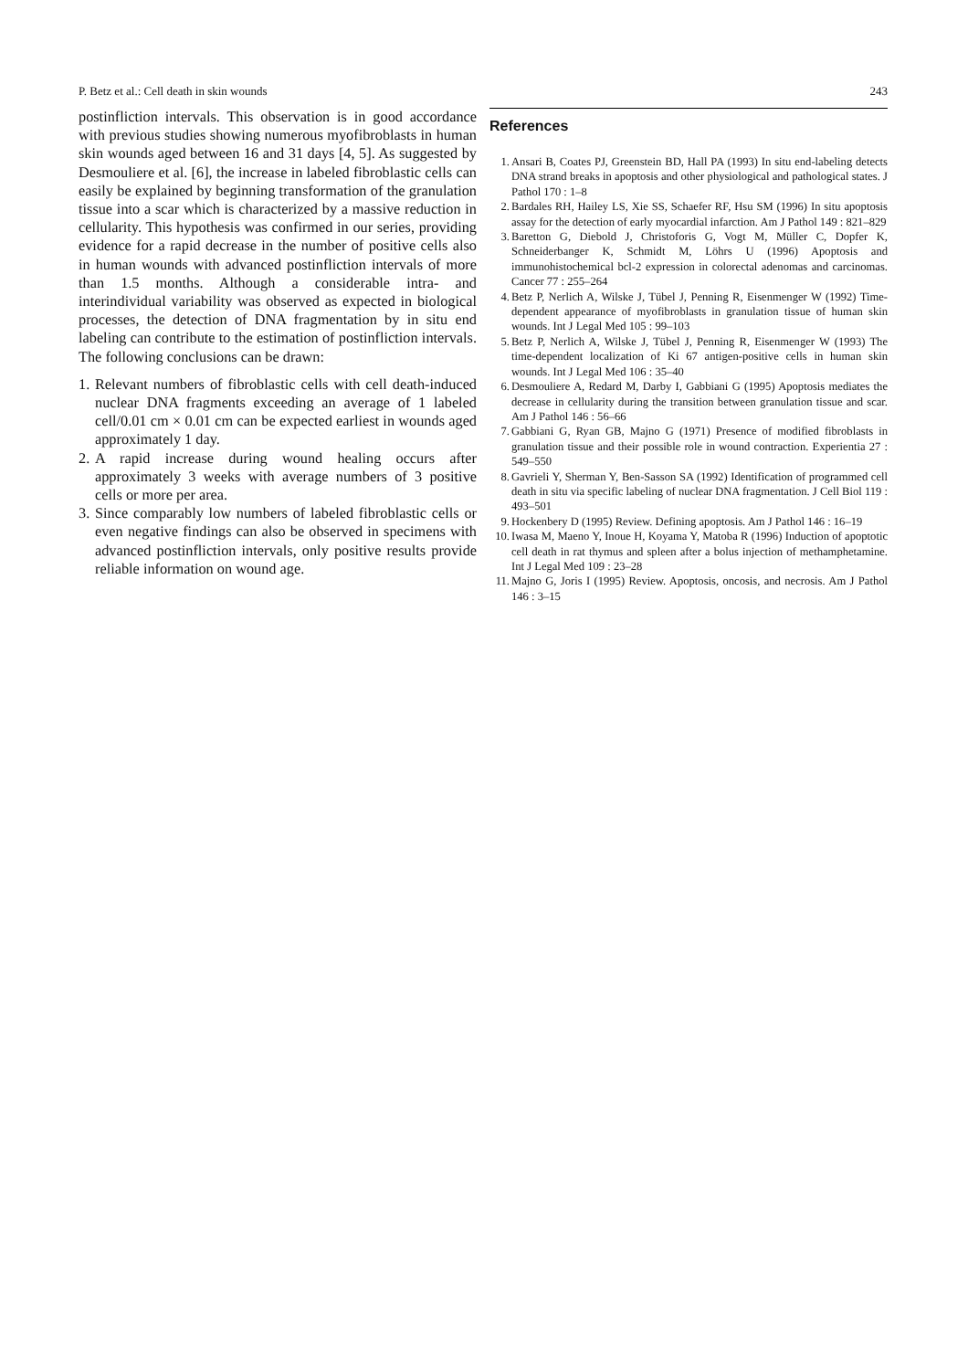P. Betz et al.: Cell death in skin wounds 243
postinfliction intervals. This observation is in good accordance with previous studies showing numerous myofibroblasts in human skin wounds aged between 16 and 31 days [4, 5]. As suggested by Desmouliere et al. [6], the increase in labeled fibroblastic cells can easily be explained by beginning transformation of the granulation tissue into a scar which is characterized by a massive reduction in cellularity. This hypothesis was confirmed in our series, providing evidence for a rapid decrease in the number of positive cells also in human wounds with advanced postinfliction intervals of more than 1.5 months. Although a considerable intra- and interindividual variability was observed as expected in biological processes, the detection of DNA fragmentation by in situ end labeling can contribute to the estimation of postinfliction intervals. The following conclusions can be drawn:
1. Relevant numbers of fibroblastic cells with cell death-induced nuclear DNA fragments exceeding an average of 1 labeled cell/0.01 cm × 0.01 cm can be expected earliest in wounds aged approximately 1 day.
2. A rapid increase during wound healing occurs after approximately 3 weeks with average numbers of 3 positive cells or more per area.
3. Since comparably low numbers of labeled fibroblastic cells or even negative findings can also be observed in specimens with advanced postinfliction intervals, only positive results provide reliable information on wound age.
References
1. Ansari B, Coates PJ, Greenstein BD, Hall PA (1993) In situ end-labeling detects DNA strand breaks in apoptosis and other physiological and pathological states. J Pathol 170 : 1–8
2. Bardales RH, Hailey LS, Xie SS, Schaefer RF, Hsu SM (1996) In situ apoptosis assay for the detection of early myocardial infarction. Am J Pathol 149 : 821–829
3. Baretton G, Diebold J, Christoforis G, Vogt M, Müller C, Dopfer K, Schneiderbanger K, Schmidt M, Löhrs U (1996) Apoptosis and immunohistochemical bcl-2 expression in colorectal adenomas and carcinomas. Cancer 77 : 255–264
4. Betz P, Nerlich A, Wilske J, Tübel J, Penning R, Eisenmenger W (1992) Time-dependent appearance of myofibroblasts in granulation tissue of human skin wounds. Int J Legal Med 105 : 99–103
5. Betz P, Nerlich A, Wilske J, Tübel J, Penning R, Eisenmenger W (1993) The time-dependent localization of Ki 67 antigen-positive cells in human skin wounds. Int J Legal Med 106 : 35–40
6. Desmouliere A, Redard M, Darby I, Gabbiani G (1995) Apoptosis mediates the decrease in cellularity during the transition between granulation tissue and scar. Am J Pathol 146 : 56–66
7. Gabbiani G, Ryan GB, Majno G (1971) Presence of modified fibroblasts in granulation tissue and their possible role in wound contraction. Experientia 27 : 549–550
8. Gavrieli Y, Sherman Y, Ben-Sasson SA (1992) Identification of programmed cell death in situ via specific labeling of nuclear DNA fragmentation. J Cell Biol 119 : 493–501
9. Hockenbery D (1995) Review. Defining apoptosis. Am J Pathol 146 : 16–19
10. Iwasa M, Maeno Y, Inoue H, Koyama Y, Matoba R (1996) Induction of apoptotic cell death in rat thymus and spleen after a bolus injection of methamphetamine. Int J Legal Med 109 : 23–28
11. Majno G, Joris I (1995) Review. Apoptosis, oncosis, and necrosis. Am J Pathol 146 : 3–15